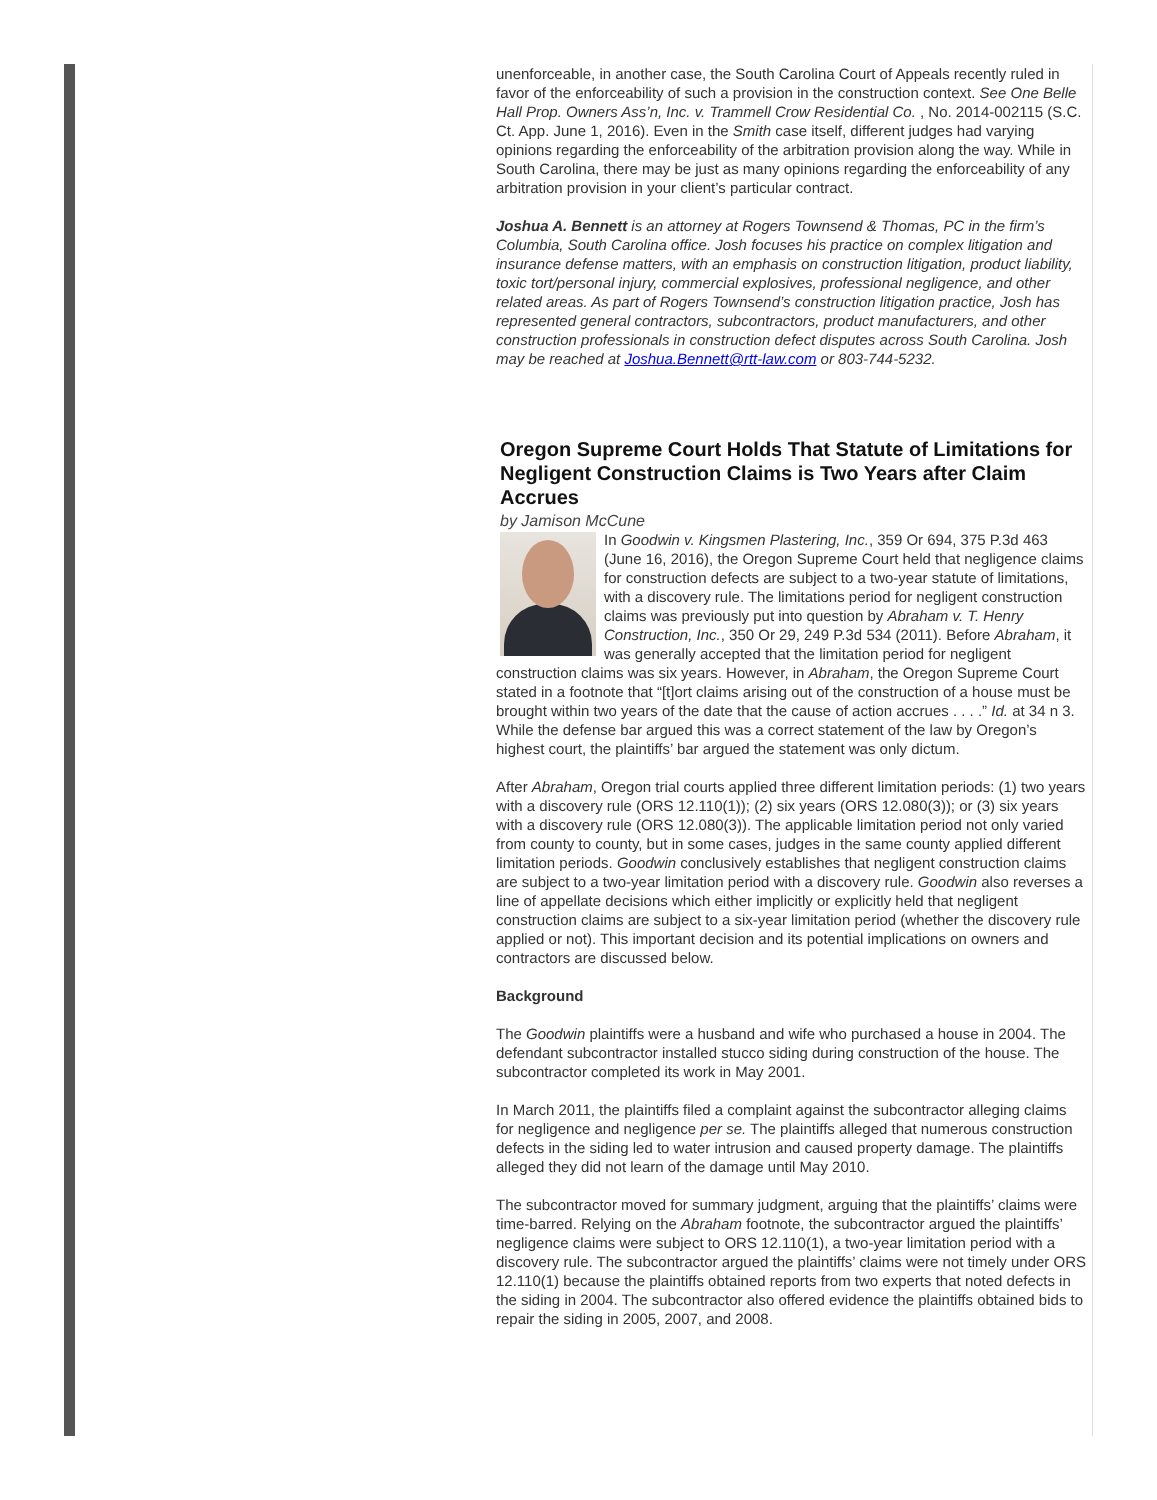unenforceable, in another case, the South Carolina Court of Appeals recently ruled in favor of the enforceability of such a provision in the construction context. See One Belle Hall Prop. Owners Ass’n, Inc. v. Trammell Crow Residential Co. , No. 2014-002115 (S.C. Ct. App. June 1, 2016). Even in the Smith case itself, different judges had varying opinions regarding the enforceability of the arbitration provision along the way. While in South Carolina, there may be just as many opinions regarding the enforceability of any arbitration provision in your client’s particular contract.
Joshua A. Bennett is an attorney at Rogers Townsend & Thomas, PC in the firm’s Columbia, South Carolina office. Josh focuses his practice on complex litigation and insurance defense matters, with an emphasis on construction litigation, product liability, toxic tort/personal injury, commercial explosives, professional negligence, and other related areas. As part of Rogers Townsend’s construction litigation practice, Josh has represented general contractors, subcontractors, product manufacturers, and other construction professionals in construction defect disputes across South Carolina. Josh may be reached at Joshua.Bennett@rtt-law.com or 803-744-5232.
Oregon Supreme Court Holds That Statute of Limitations for Negligent Construction Claims is Two Years after Claim Accrues
by Jamison McCune
In Goodwin v. Kingsmen Plastering, Inc., 359 Or 694, 375 P.3d 463 (June 16, 2016), the Oregon Supreme Court held that negligence claims for construction defects are subject to a two-year statute of limitations, with a discovery rule. The limitations period for negligent construction claims was previously put into question by Abraham v. T. Henry Construction, Inc., 350 Or 29, 249 P.3d 534 (2011). Before Abraham, it was generally accepted that the limitation period for negligent construction claims was six years. However, in Abraham, the Oregon Supreme Court stated in a footnote that “[t]ort claims arising out of the construction of a house must be brought within two years of the date that the cause of action accrues . . . .” Id. at 34 n 3. While the defense bar argued this was a correct statement of the law by Oregon’s highest court, the plaintiffs’ bar argued the statement was only dictum.
After Abraham, Oregon trial courts applied three different limitation periods: (1) two years with a discovery rule (ORS 12.110(1)); (2) six years (ORS 12.080(3)); or (3) six years with a discovery rule (ORS 12.080(3)). The applicable limitation period not only varied from county to county, but in some cases, judges in the same county applied different limitation periods. Goodwin conclusively establishes that negligent construction claims are subject to a two-year limitation period with a discovery rule. Goodwin also reverses a line of appellate decisions which either implicitly or explicitly held that negligent construction claims are subject to a six-year limitation period (whether the discovery rule applied or not). This important decision and its potential implications on owners and contractors are discussed below.
Background
The Goodwin plaintiffs were a husband and wife who purchased a house in 2004. The defendant subcontractor installed stucco siding during construction of the house. The subcontractor completed its work in May 2001.
In March 2011, the plaintiffs filed a complaint against the subcontractor alleging claims for negligence and negligence per se. The plaintiffs alleged that numerous construction defects in the siding led to water intrusion and caused property damage. The plaintiffs alleged they did not learn of the damage until May 2010.
The subcontractor moved for summary judgment, arguing that the plaintiffs’ claims were time-barred. Relying on the Abraham footnote, the subcontractor argued the plaintiffs’ negligence claims were subject to ORS 12.110(1), a two-year limitation period with a discovery rule. The subcontractor argued the plaintiffs’ claims were not timely under ORS 12.110(1) because the plaintiffs obtained reports from two experts that noted defects in the siding in 2004. The subcontractor also offered evidence the plaintiffs obtained bids to repair the siding in 2005, 2007, and 2008.